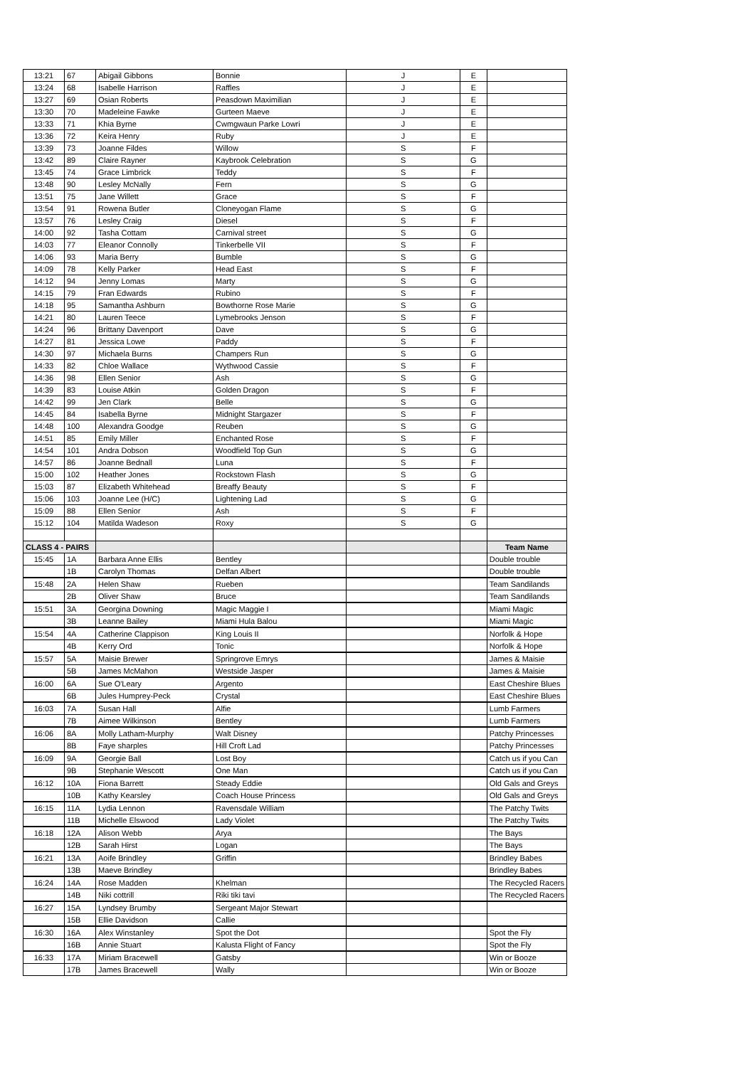| 13:21 | 67 | Abigail Gibbons | Bonnie | J | E | |
| 13:24 | 68 | Isabelle Harrison | Raffles | J | E | |
| 13:27 | 69 | Osian Roberts | Peasdown Maximilian | J | E | |
| 13:30 | 70 | Madeleine Fawke | Gurteen Maeve | J | E | |
| 13:33 | 71 | Khia Byrne | Cwmgwaun Parke Lowri | J | E | |
| 13:36 | 72 | Keira Henry | Ruby | J | E | |
| 13:39 | 73 | Joanne Fildes | Willow | S | F | |
| 13:42 | 89 | Claire Rayner | Kaybrook Celebration | S | G | |
| 13:45 | 74 | Grace Limbrick | Teddy | S | F | |
| 13:48 | 90 | Lesley McNally | Fern | S | G | |
| 13:51 | 75 | Jane Willett | Grace | S | F | |
| 13:54 | 91 | Rowena Butler | Cloneyogan Flame | S | G | |
| 13:57 | 76 | Lesley Craig | Diesel | S | F | |
| 14:00 | 92 | Tasha Cottam | Carnival street | S | G | |
| 14:03 | 77 | Eleanor Connolly | Tinkerbelle VII | S | F | |
| 14:06 | 93 | Maria Berry | Bumble | S | G | |
| 14:09 | 78 | Kelly Parker | Head East | S | F | |
| 14:12 | 94 | Jenny Lomas | Marty | S | G | |
| 14:15 | 79 | Fran Edwards | Rubino | S | F | |
| 14:18 | 95 | Samantha Ashburn | Bowthorne Rose Marie | S | G | |
| 14:21 | 80 | Lauren Teece | Lymebrooks Jenson | S | F | |
| 14:24 | 96 | Brittany Davenport | Dave | S | G | |
| 14:27 | 81 | Jessica Lowe | Paddy | S | F | |
| 14:30 | 97 | Michaela Burns | Champers Run | S | G | |
| 14:33 | 82 | Chloe Wallace | Wythwood Cassie | S | F | |
| 14:36 | 98 | Ellen Senior | Ash | S | G | |
| 14:39 | 83 | Louise Atkin | Golden Dragon | S | F | |
| 14:42 | 99 | Jen Clark | Belle | S | G | |
| 14:45 | 84 | Isabella Byrne | Midnight Stargazer | S | F | |
| 14:48 | 100 | Alexandra Goodge | Reuben | S | G | |
| 14:51 | 85 | Emily Miller | Enchanted Rose | S | F | |
| 14:54 | 101 | Andra Dobson | Woodfield Top Gun | S | G | |
| 14:57 | 86 | Joanne Bednall | Luna | S | F | |
| 15:00 | 102 | Heather Jones | Rockstown Flash | S | G | |
| 15:03 | 87 | Elizabeth Whitehead | Breaffy Beauty | S | F | |
| 15:06 | 103 | Joanne Lee (H/C) | Lightening Lad | S | G | |
| 15:09 | 88 | Ellen Senior | Ash | S | F | |
| 15:12 | 104 | Matilda Wadeson | Roxy | S | G | |
| CLASS 4 - PAIRS | | | | | | Team Name |
| 15:45 | 1A | Barbara Anne Ellis | Bentley | | | Double trouble |
| | 1B | Carolyn Thomas | Delfan Albert | | | Double trouble |
| 15:48 | 2A | Helen Shaw | Rueben | | | Team Sandilands |
| | 2B | Oliver Shaw | Bruce | | | Team Sandilands |
| 15:51 | 3A | Georgina Downing | Magic Maggie I | | | Miami Magic |
| | 3B | Leanne Bailey | Miami Hula Balou | | | Miami Magic |
| 15:54 | 4A | Catherine Clappison | King Louis II | | | Norfolk & Hope |
| | 4B | Kerry Ord | Tonic | | | Norfolk & Hope |
| 15:57 | 5A | Maisie Brewer | Springrove Emrys | | | James & Maisie |
| | 5B | James McMahon | Westside Jasper | | | James & Maisie |
| 16:00 | 6A | Sue O'Leary | Argento | | | East Cheshire Blues |
| | 6B | Jules Humprey-Peck | Crystal | | | East Cheshire Blues |
| 16:03 | 7A | Susan Hall | Alfie | | | Lumb Farmers |
| | 7B | Aimee Wilkinson | Bentley | | | Lumb Farmers |
| 16:06 | 8A | Molly Latham-Murphy | Walt Disney | | | Patchy Princesses |
| | 8B | Faye sharples | Hill Croft Lad | | | Patchy Princesses |
| 16:09 | 9A | Georgie Ball | Lost Boy | | | Catch us if you Can |
| | 9B | Stephanie Wescott | One Man | | | Catch us if you Can |
| 16:12 | 10A | Fiona Barrett | Steady Eddie | | | Old Gals and Greys |
| | 10B | Kathy Kearsley | Coach House Princess | | | Old Gals and Greys |
| 16:15 | 11A | Lydia Lennon | Ravensdale William | | | The Patchy Twits |
| | 11B | Michelle Elswood | Lady Violet | | | The Patchy Twits |
| 16:18 | 12A | Alison Webb | Arya | | | The Bays |
| | 12B | Sarah Hirst | Logan | | | The Bays |
| 16:21 | 13A | Aoife Brindley | Griffin | | | Brindley Babes |
| | 13B | Maeve Brindley | | | | Brindley Babes |
| 16:24 | 14A | Rose Madden | Khelman | | | The Recycled Racers |
| | 14B | Niki cottrill | Riki tiki tavi | | | The Recycled Racers |
| 16:27 | 15A | Lyndsey Brumby | Sergeant Major Stewart | | | |
| | 15B | Ellie Davidson | Callie | | | |
| 16:30 | 16A | Alex Winstanley | Spot the Dot | | | Spot the Fly |
| | 16B | Annie Stuart | Kalusta Flight of Fancy | | | Spot the Fly |
| 16:33 | 17A | Miriam Bracewell | Gatsby | | | Win or Booze |
| | 17B | James Bracewell | Wally | | | Win or Booze |